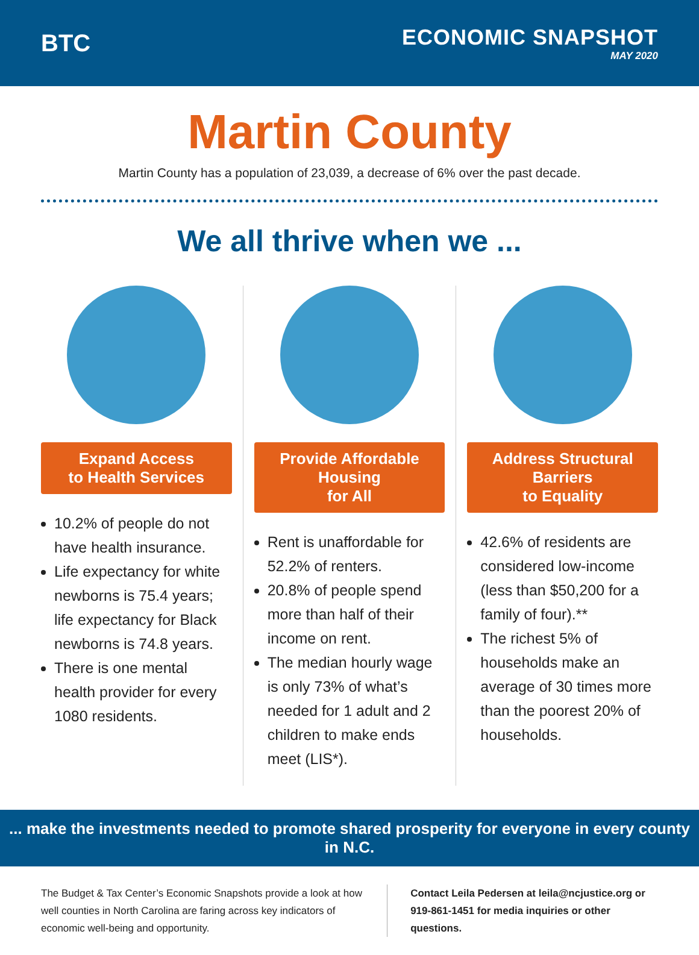BTC
ECONOMIC SNAPSHOT
MAY 2020
Martin County
Martin County has a population of 23,039, a decrease of 6% over the past decade.
We all thrive when we ...
Expand Access
to Health Services
10.2% of people do not have health insurance.
Life expectancy for white newborns is 75.4 years; life expectancy for Black newborns is 74.8 years.
There is one mental health provider for every 1080 residents.
Provide Affordable Housing
for All
Rent is unaffordable for 52.2% of renters.
20.8% of people spend more than half of their income on rent.
The median hourly wage is only 73% of what’s needed for 1 adult and 2 children to make ends meet (LIS*).
Address Structural Barriers
to Equality
42.6% of residents are considered low-income (less than $50,200 for a family of four).**
The richest 5% of households make an average of 30 times more than the poorest 20% of households.
... make the investments needed to promote shared prosperity for everyone in every county in N.C.
The Budget & Tax Center’s Economic Snapshots provide a look at how well counties in North Carolina are faring across key indicators of economic well-being and opportunity.
Contact Leila Pedersen at leila@ncjustice.org or 919-861-1451 for media inquiries or other questions.